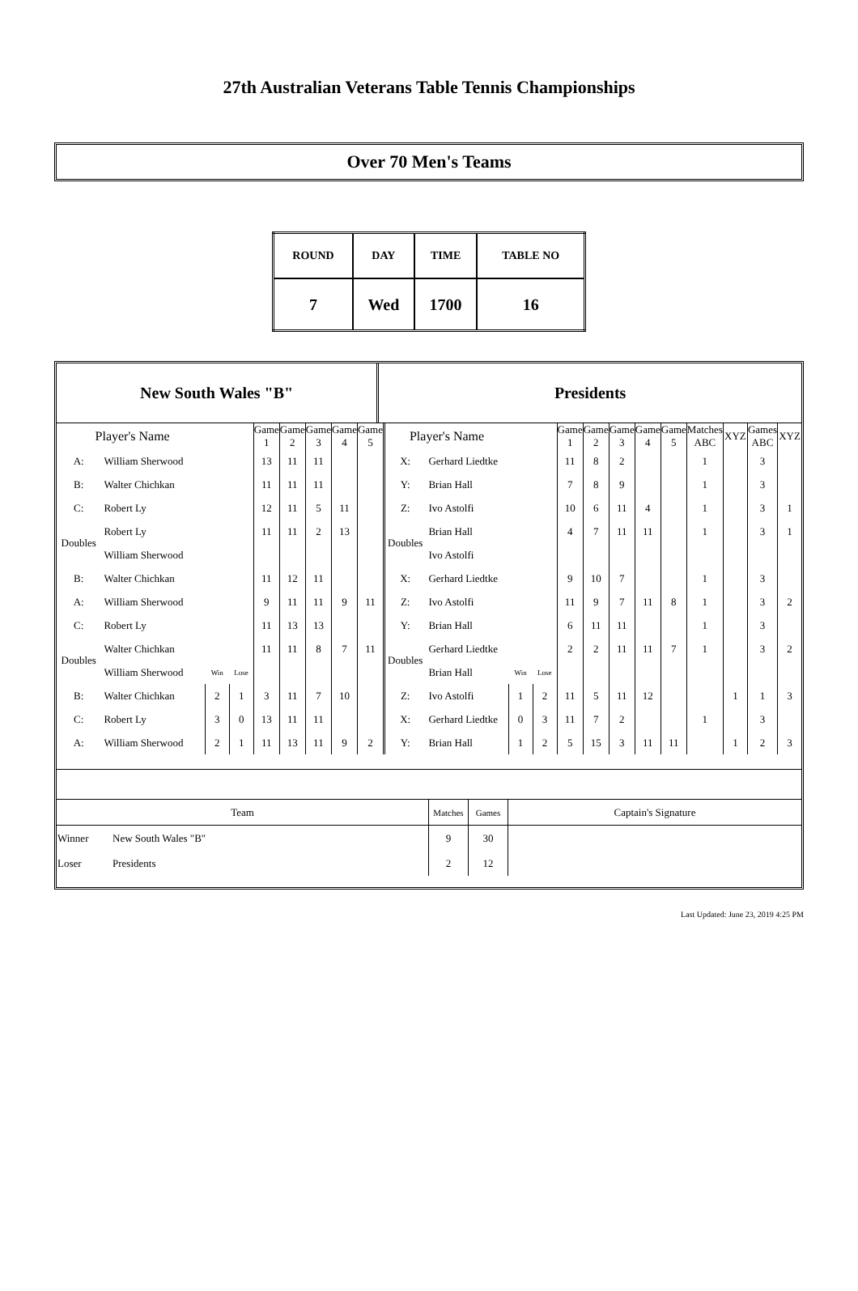27th Australian Veterans Table Tennis Championships
Over 70 Men's Teams
| ROUND | DAY | TIME | TABLE NO |
| 7 | Wed | 1700 | 16 |
New South Wales "B" Presidents
| Player's Name | | | | Game 1 | Game 2 | Game 3 | Game 4 | Game 5 |
| --- | --- | --- | --- | --- | --- | --- | --- | --- |
| A: | William Sherwood | | | 13 | 11 | 11 | | |
| B: | Walter Chichkan | | | 11 | 11 | 11 | | |
| C: | Robert Ly | | | 12 | 11 | 5 | 11 | |
| Doubles | Robert Ly | | | 11 | 11 | 2 | 13 | |
| | William Sherwood | | | | | | | |
| B: | Walter Chichkan | | | 11 | 12 | 11 | | |
| A: | William Sherwood | | | 9 | 11 | 11 | 9 | 11 |
| C: | Robert Ly | | | 11 | 13 | 13 | | |
| Doubles | Walter Chichkan | | | 11 | 11 | 8 | 7 | 11 |
| | William Sherwood | Win | Lose | | | | | |
| B: | Walter Chichkan | 2 | 1 | 3 | 11 | 7 | 10 | |
| C: | Robert Ly | 3 | 0 | 13 | 11 | 11 | | |
| A: | William Sherwood | 2 | 1 | 11 | 13 | 11 | 9 | 2 |
| Player's Name | | | | Game 1 | Game 2 | Game 3 | Game 4 | Game 5 | Matches ABC | XYZ | Games ABC | XYZ |
| --- | --- | --- | --- | --- | --- | --- | --- | --- | --- | --- | --- | --- |
| X: | Gerhard Liedtke | | | 11 | 8 | 2 | | | 1 | | 3 | |
| Y: | Brian Hall | | | 7 | 8 | 9 | | | 1 | | 3 | |
| Z: | Ivo Astolfi | | | 10 | 6 | 11 | 4 | | 1 | | 3 | 1 |
| Doubles | Brian Hall | | | 4 | 7 | 11 | 11 | | 1 | | 3 | 1 |
| | Ivo Astolfi | | | | | | | | | | | |
| X: | Gerhard Liedtke | | | 9 | 10 | 7 | | | 1 | | 3 | |
| Z: | Ivo Astolfi | | | 11 | 9 | 7 | 11 | 8 | 1 | | 3 | 2 |
| Y: | Brian Hall | | | 6 | 11 | 11 | | | 1 | | 3 | |
| Doubles | Gerhard Liedtke | | | 2 | 2 | 11 | 11 | 7 | 1 | | 3 | 2 |
| | Brian Hall | Win | Lose | | | | | | | | | |
| Z: | Ivo Astolfi | 1 | 2 | 11 | 5 | 11 | 12 | | | 1 | 1 | 3 |
| X: | Gerhard Liedtke | 0 | 3 | 11 | 7 | 2 | | | 1 | | 3 | |
| Y: | Brian Hall | 1 | 2 | 5 | 15 | 3 | 11 | 11 | | 1 | 2 | 3 |
| Team | | Matches | Games | Captain's Signature |
| --- | --- | --- | --- | --- |
| Winner | New South Wales "B" | 9 | 30 | |
| Loser | Presidents | 2 | 12 | |
Last Updated: June 23, 2019 4:25 PM